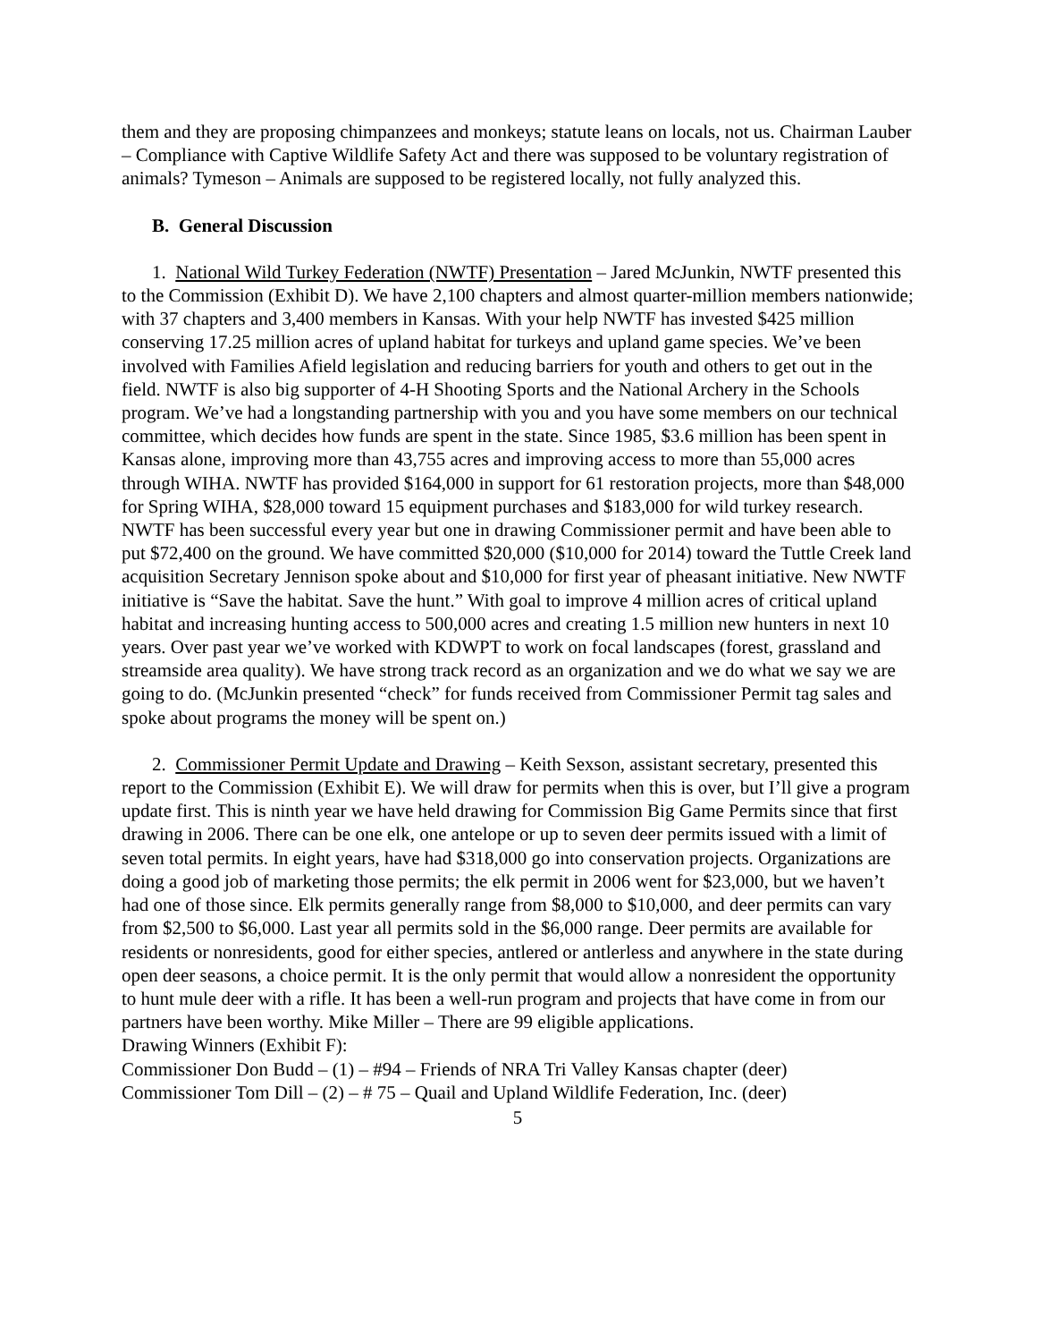them and they are proposing chimpanzees and monkeys; statute leans on locals, not us. Chairman Lauber – Compliance with Captive Wildlife Safety Act and there was supposed to be voluntary registration of animals? Tymeson – Animals are supposed to be registered locally, not fully analyzed this.
B. General Discussion
1. National Wild Turkey Federation (NWTF) Presentation – Jared McJunkin, NWTF presented this to the Commission (Exhibit D). We have 2,100 chapters and almost quarter-million members nationwide; with 37 chapters and 3,400 members in Kansas. With your help NWTF has invested $425 million conserving 17.25 million acres of upland habitat for turkeys and upland game species. We’ve been involved with Families Afield legislation and reducing barriers for youth and others to get out in the field. NWTF is also big supporter of 4-H Shooting Sports and the National Archery in the Schools program. We’ve had a longstanding partnership with you and you have some members on our technical committee, which decides how funds are spent in the state. Since 1985, $3.6 million has been spent in Kansas alone, improving more than 43,755 acres and improving access to more than 55,000 acres through WIHA. NWTF has provided $164,000 in support for 61 restoration projects, more than $48,000 for Spring WIHA, $28,000 toward 15 equipment purchases and $183,000 for wild turkey research. NWTF has been successful every year but one in drawing Commissioner permit and have been able to put $72,400 on the ground. We have committed $20,000 ($10,000 for 2014) toward the Tuttle Creek land acquisition Secretary Jennison spoke about and $10,000 for first year of pheasant initiative. New NWTF initiative is “Save the habitat. Save the hunt.” With goal to improve 4 million acres of critical upland habitat and increasing hunting access to 500,000 acres and creating 1.5 million new hunters in next 10 years. Over past year we’ve worked with KDWPT to work on focal landscapes (forest, grassland and streamside area quality). We have strong track record as an organization and we do what we say we are going to do. (McJunkin presented “check” for funds received from Commissioner Permit tag sales and spoke about programs the money will be spent on.)
2. Commissioner Permit Update and Drawing – Keith Sexson, assistant secretary, presented this report to the Commission (Exhibit E). We will draw for permits when this is over, but I’ll give a program update first. This is ninth year we have held drawing for Commission Big Game Permits since that first drawing in 2006. There can be one elk, one antelope or up to seven deer permits issued with a limit of seven total permits. In eight years, have had $318,000 go into conservation projects. Organizations are doing a good job of marketing those permits; the elk permit in 2006 went for $23,000, but we haven’t had one of those since. Elk permits generally range from $8,000 to $10,000, and deer permits can vary from $2,500 to $6,000. Last year all permits sold in the $6,000 range. Deer permits are available for residents or nonresidents, good for either species, antlered or antlerless and anywhere in the state during open deer seasons, a choice permit. It is the only permit that would allow a nonresident the opportunity to hunt mule deer with a rifle. It has been a well-run program and projects that have come in from our partners have been worthy. Mike Miller – There are 99 eligible applications.
Drawing Winners (Exhibit F):
Commissioner Don Budd – (1) – #94 – Friends of NRA Tri Valley Kansas chapter (deer)
Commissioner Tom Dill – (2) – # 75 – Quail and Upland Wildlife Federation, Inc. (deer)
5